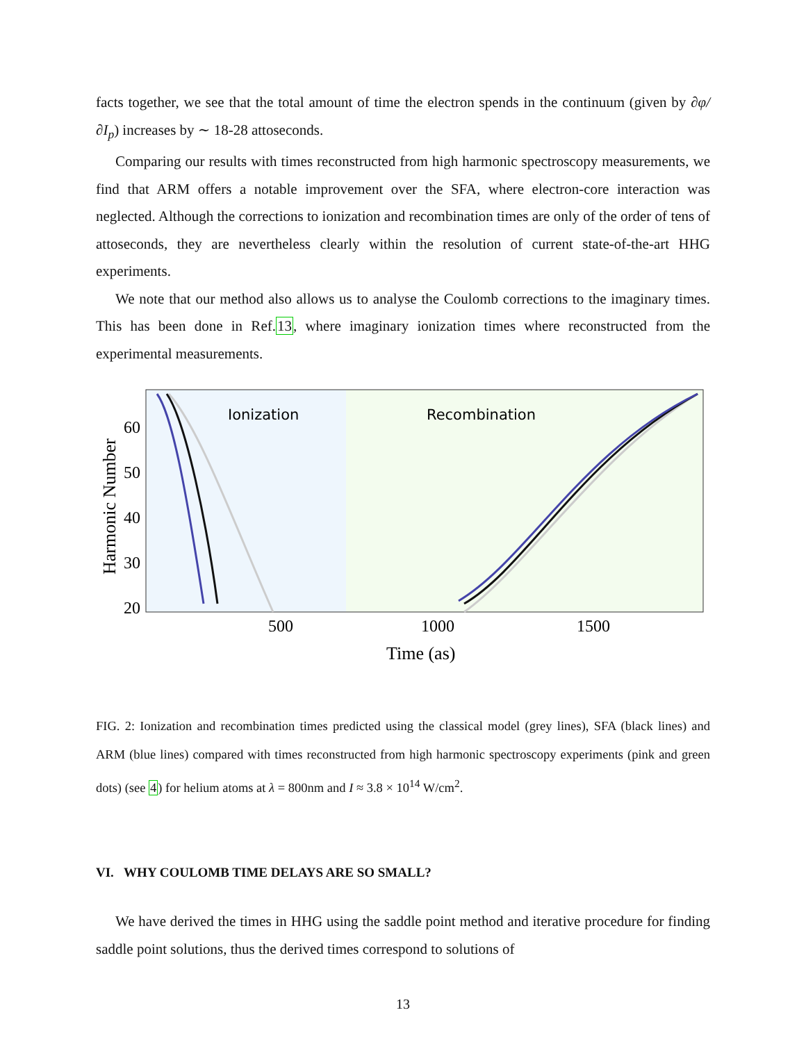facts together, we see that the total amount of time the electron spends in the continuum (given by ∂φ/∂I<sub>p</sub>) increases by ∼ 18-28 attoseconds.
Comparing our results with times reconstructed from high harmonic spectroscopy measurements, we find that ARM offers a notable improvement over the SFA, where electron-core interaction was neglected. Although the corrections to ionization and recombination times are only of the order of tens of attoseconds, they are nevertheless clearly within the resolution of current state-of-the-art HHG experiments.
We note that our method also allows us to analyse the Coulomb corrections to the imaginary times. This has been done in Ref.13, where imaginary ionization times where reconstructed from the experimental measurements.
Ionization
Recombination
60
50
40
30
20
500
1000
1500
Time (as)
Harmonic Number
FIG. 2: Ionization and recombination times predicted using the classical model (grey lines), SFA (black lines) and ARM (blue lines) compared with times reconstructed from high harmonic spectroscopy experiments (pink and green dots) (see 4) for helium atoms at λ = 800nm and I ≈ 3.8 × 10<sup>14</sup> W/cm<sup>2</sup>.
VI. WHY COULOMB TIME DELAYS ARE SO SMALL?
We have derived the times in HHG using the saddle point method and iterative procedure for finding saddle point solutions, thus the derived times correspond to solutions of
13